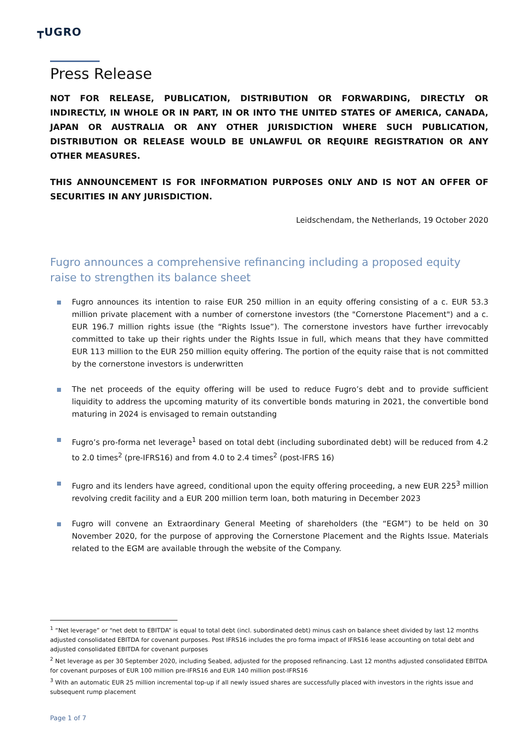┳UGRO
Press Release
NOT FOR RELEASE, PUBLICATION, DISTRIBUTION OR FORWARDING, DIRECTLY OR INDIRECTLY, IN WHOLE OR IN PART, IN OR INTO THE UNITED STATES OF AMERICA, CANADA, JAPAN OR AUSTRALIA OR ANY OTHER JURISDICTION WHERE SUCH PUBLICATION, DISTRIBUTION OR RELEASE WOULD BE UNLAWFUL OR REQUIRE REGISTRATION OR ANY OTHER MEASURES.
THIS ANNOUNCEMENT IS FOR INFORMATION PURPOSES ONLY AND IS NOT AN OFFER OF SECURITIES IN ANY JURISDICTION.
Leidschendam, the Netherlands, 19 October 2020
Fugro announces a comprehensive refinancing including a proposed equity raise to strengthen its balance sheet
Fugro announces its intention to raise EUR 250 million in an equity offering consisting of a c. EUR 53.3 million private placement with a number of cornerstone investors (the "Cornerstone Placement") and a c. EUR 196.7 million rights issue (the “Rights Issue”). The cornerstone investors have further irrevocably committed to take up their rights under the Rights Issue in full, which means that they have committed EUR 113 million to the EUR 250 million equity offering. The portion of the equity raise that is not committed by the cornerstone investors is underwritten
The net proceeds of the equity offering will be used to reduce Fugro’s debt and to provide sufficient liquidity to address the upcoming maturity of its convertible bonds maturing in 2021, the convertible bond maturing in 2024 is envisaged to remain outstanding
Fugro’s pro-forma net leverage<sup>1</sup> based on total debt (including subordinated debt) will be reduced from 4.2 to 2.0 times<sup>2</sup> (pre-IFRS16) and from 4.0 to 2.4 times<sup>2</sup> (post-IFRS 16)
Fugro and its lenders have agreed, conditional upon the equity offering proceeding, a new EUR 225<sup>3</sup> million revolving credit facility and a EUR 200 million term loan, both maturing in December 2023
Fugro will convene an Extraordinary General Meeting of shareholders (the “EGM”) to be held on 30 November 2020, for the purpose of approving the Cornerstone Placement and the Rights Issue. Materials related to the EGM are available through the website of the Company.
<sup>1</sup> “Net leverage” or “net debt to EBITDA” is equal to total debt (incl. subordinated debt) minus cash on balance sheet divided by last 12 months adjusted consolidated EBITDA for covenant purposes. Post IFRS16 includes the pro forma impact of IFRS16 lease accounting on total debt and adjusted consolidated EBITDA for covenant purposes
<sup>2</sup> Net leverage as per 30 September 2020, including Seabed, adjusted for the proposed refinancing. Last 12 months adjusted consolidated EBITDA for covenant purposes of EUR 100 million pre-IFRS16 and EUR 140 million post-IFRS16
<sup>3</sup> With an automatic EUR 25 million incremental top-up if all newly issued shares are successfully placed with investors in the rights issue and subsequent rump placement
Page 1 of 7